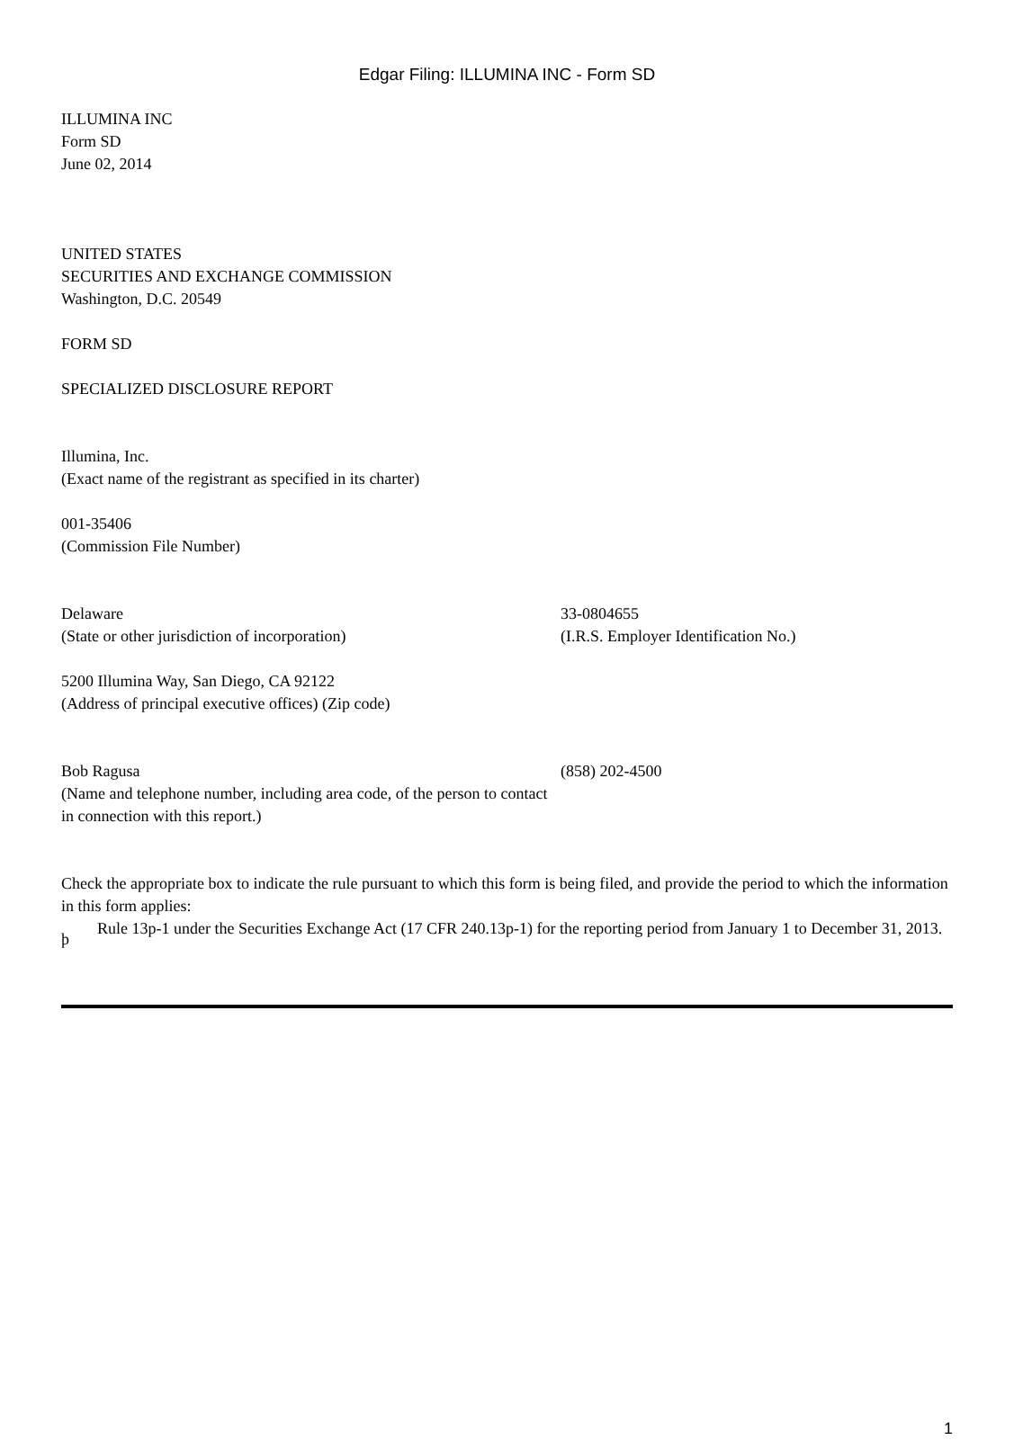Edgar Filing: ILLUMINA INC - Form SD
ILLUMINA INC
Form SD
June 02, 2014
UNITED STATES
SECURITIES AND EXCHANGE COMMISSION
Washington, D.C. 20549
FORM SD
SPECIALIZED DISCLOSURE REPORT
Illumina, Inc.
(Exact name of the registrant as specified in its charter)
001-35406
(Commission File Number)
Delaware
(State or other jurisdiction of incorporation)
33-0804655
(I.R.S. Employer Identification No.)
5200 Illumina Way, San Diego, CA 92122
(Address of principal executive offices) (Zip code)
Bob Ragusa
(Name and telephone number, including area code, of the person to contact in connection with this report.)
(858) 202-4500
Check the appropriate box to indicate the rule pursuant to which this form is being filed, and provide the period to which the information in this form applies:
þ
Rule 13p-1 under the Securities Exchange Act (17 CFR 240.13p-1) for the reporting period from January 1 to December 31, 2013.
1